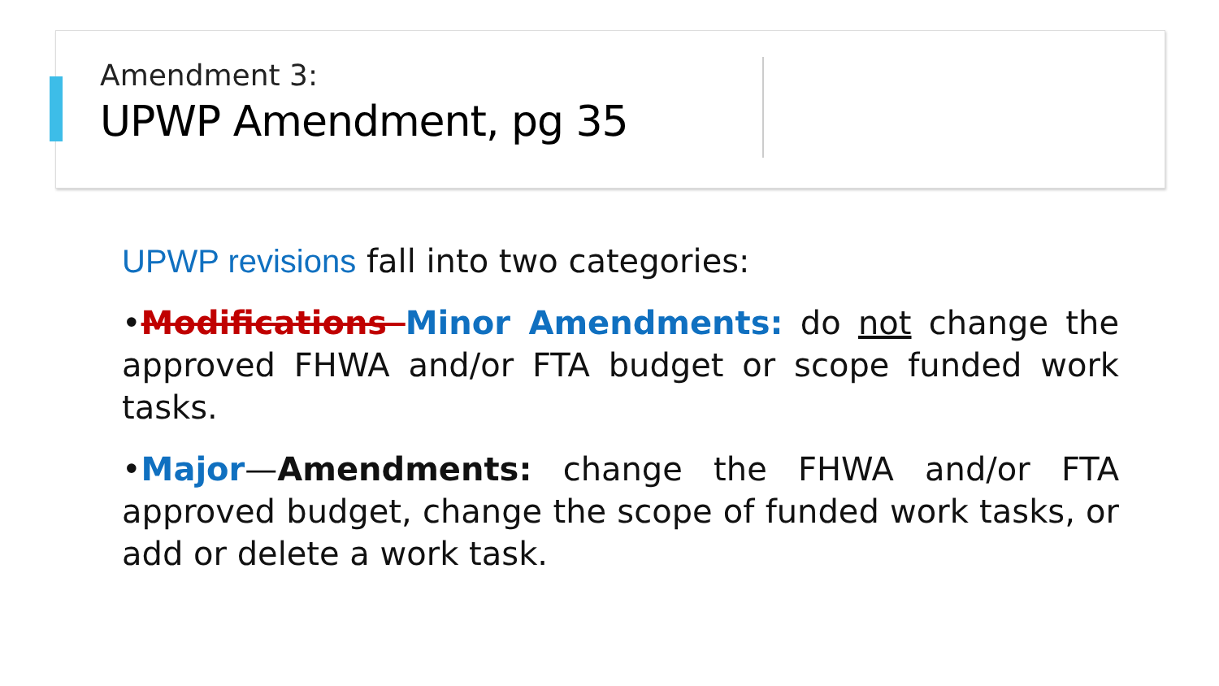Amendment 3:
UPWP Amendment, pg 35
UPWP revisions fall into two categories:
•Modifications Minor Amendments: do not change the approved FHWA and/or FTA budget or scope funded work tasks.
•Major—Amendments: change the FHWA and/or FTA approved budget, change the scope of funded work tasks, or add or delete a work task.